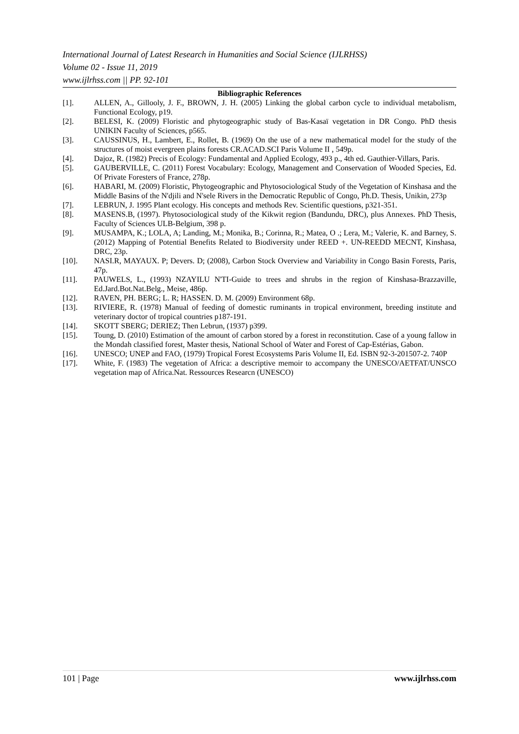International Journal of Latest Research in Humanities and Social Science (IJLRHSS)
Volume 02 - Issue 11, 2019
www.ijlrhss.com || PP. 92-101
Bibliographic References
[1]. ALLEN, A., Gillooly, J. F., BROWN, J. H. (2005) Linking the global carbon cycle to individual metabolism, Functional Ecology, p19.
[2]. BELESI, K. (2009) Floristic and phytogeographic study of Bas-Kasaï vegetation in DR Congo. PhD thesis UNIKIN Faculty of Sciences, p565.
[3]. CAUSSINUS, H., Lambert, E., Rollet, B. (1969) On the use of a new mathematical model for the study of the structures of moist evergreen plains forests CR.ACAD.SCI Paris Volume II , 549p.
[4]. Dajoz, R. (1982) Precis of Ecology: Fundamental and Applied Ecology, 493 p., 4th ed. Gauthier-Villars, Paris.
[5]. GAUBERVILLE, C. (2011) Forest Vocabulary: Ecology, Management and Conservation of Wooded Species, Ed. Of Private Foresters of France, 278p.
[6]. HABARI, M. (2009) Floristic, Phytogeographic and Phytosociological Study of the Vegetation of Kinshasa and the Middle Basins of the N'djili and N'sele Rivers in the Democratic Republic of Congo, Ph.D. Thesis, Unikin, 273p
[7]. LEBRUN, J. 1995 Plant ecology. His concepts and methods Rev. Scientific questions, p321-351.
[8]. MASENS.B, (1997). Phytosociological study of the Kikwit region (Bandundu, DRC), plus Annexes. PhD Thesis, Faculty of Sciences ULB-Belgium, 398 p.
[9]. MUSAMPA, K.; LOLA, A; Landing, M.; Monika, B.; Corinna, R.; Matea, O .; Lera, M.; Valerie, K. and Barney, S. (2012) Mapping of Potential Benefits Related to Biodiversity under REED +. UN-REEDD MECNT, Kinshasa, DRC, 23p.
[10]. NASI.R, MAYAUX. P; Devers. D; (2008), Carbon Stock Overview and Variability in Congo Basin Forests, Paris, 47p.
[11]. PAUWELS, L., (1993) NZAYILU N'TI-Guide to trees and shrubs in the region of Kinshasa-Brazzaville, Ed.Jard.Bot.Nat.Belg., Meise, 486p.
[12]. RAVEN, PH. BERG; L. R; HASSEN. D. M. (2009) Environment 68p.
[13]. RIVIERE, R. (1978) Manual of feeding of domestic ruminants in tropical environment, breeding institute and veterinary doctor of tropical countries p187-191.
[14]. SKOTT SBERG; DERIEZ; Then Lebrun, (1937) p399.
[15]. Toung, D. (2010) Estimation of the amount of carbon stored by a forest in reconstitution. Case of a young fallow in the Mondah classified forest, Master thesis, National School of Water and Forest of Cap-Estérias, Gabon.
[16]. UNESCO; UNEP and FAO, (1979) Tropical Forest Ecosystems Paris Volume II, Ed. ISBN 92-3-201507-2. 740P
[17]. White, F. (1983) The vegetation of Africa: a descriptive memoir to accompany the UNESCO/AETFAT/UNSCO vegetation map of Africa.Nat. Ressources Researcn (UNESCO)
101 | Page www.ijlrhss.com